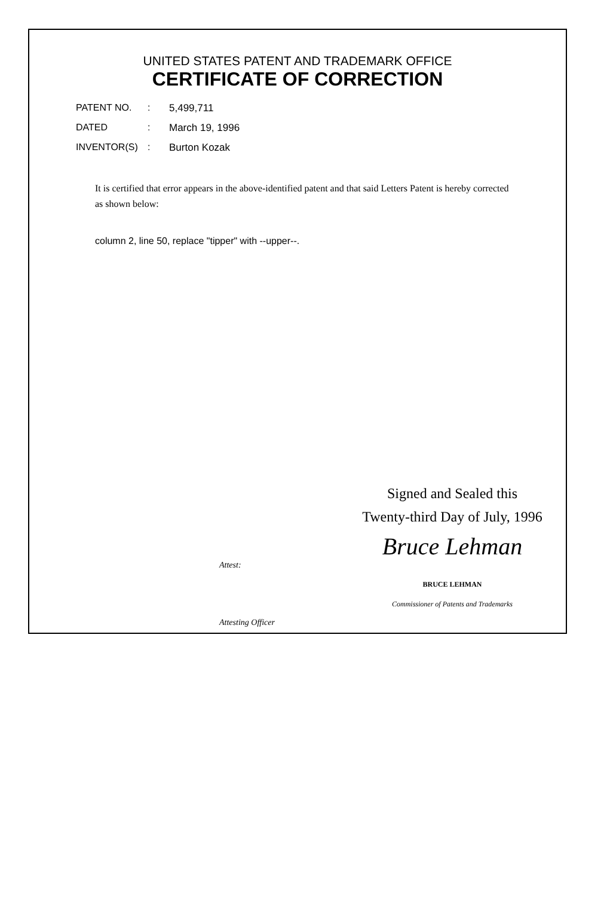UNITED STATES PATENT AND TRADEMARK OFFICE
CERTIFICATE OF CORRECTION
PATENT NO.: 5,499,711
DATED: March 19, 1996
INVENTOR(S): Burton Kozak
It is certified that error appears in the above-identified patent and that said Letters Patent is hereby corrected as shown below:
column 2, line 50, replace "tipper" with --upper--.
Attest:
Attesting Officer
Signed and Sealed this
Twenty-third Day of July, 1996
Bruce Lehman
BRUCE LEHMAN
Commissioner of Patents and Trademarks